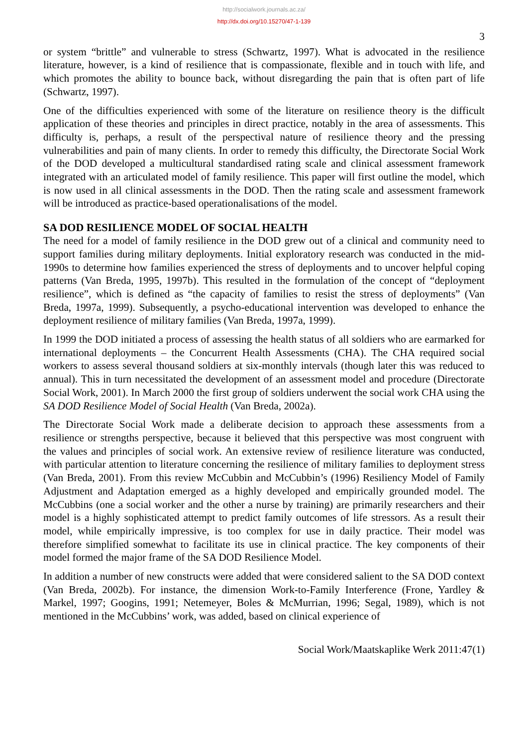http://socialwork.journals.ac.za/
http://dx.doi.org/10.15270/47-1-139
3
or system “brittle” and vulnerable to stress (Schwartz, 1997). What is advocated in the resilience literature, however, is a kind of resilience that is compassionate, flexible and in touch with life, and which promotes the ability to bounce back, without disregarding the pain that is often part of life (Schwartz, 1997).
One of the difficulties experienced with some of the literature on resilience theory is the difficult application of these theories and principles in direct practice, notably in the area of assessments. This difficulty is, perhaps, a result of the perspectival nature of resilience theory and the pressing vulnerabilities and pain of many clients. In order to remedy this difficulty, the Directorate Social Work of the DOD developed a multicultural standardised rating scale and clinical assessment framework integrated with an articulated model of family resilience. This paper will first outline the model, which is now used in all clinical assessments in the DOD. Then the rating scale and assessment framework will be introduced as practice-based operationalisations of the model.
SA DOD RESILIENCE MODEL OF SOCIAL HEALTH
The need for a model of family resilience in the DOD grew out of a clinical and community need to support families during military deployments. Initial exploratory research was conducted in the mid-1990s to determine how families experienced the stress of deployments and to uncover helpful coping patterns (Van Breda, 1995, 1997b). This resulted in the formulation of the concept of “deployment resilience”, which is defined as “the capacity of families to resist the stress of deployments” (Van Breda, 1997a, 1999). Subsequently, a psycho-educational intervention was developed to enhance the deployment resilience of military families (Van Breda, 1997a, 1999).
In 1999 the DOD initiated a process of assessing the health status of all soldiers who are earmarked for international deployments – the Concurrent Health Assessments (CHA). The CHA required social workers to assess several thousand soldiers at six-monthly intervals (though later this was reduced to annual). This in turn necessitated the development of an assessment model and procedure (Directorate Social Work, 2001). In March 2000 the first group of soldiers underwent the social work CHA using the SA DOD Resilience Model of Social Health (Van Breda, 2002a).
The Directorate Social Work made a deliberate decision to approach these assessments from a resilience or strengths perspective, because it believed that this perspective was most congruent with the values and principles of social work. An extensive review of resilience literature was conducted, with particular attention to literature concerning the resilience of military families to deployment stress (Van Breda, 2001). From this review McCubbin and McCubbin’s (1996) Resiliency Model of Family Adjustment and Adaptation emerged as a highly developed and empirically grounded model. The McCubbins (one a social worker and the other a nurse by training) are primarily researchers and their model is a highly sophisticated attempt to predict family outcomes of life stressors. As a result their model, while empirically impressive, is too complex for use in daily practice. Their model was therefore simplified somewhat to facilitate its use in clinical practice. The key components of their model formed the major frame of the SA DOD Resilience Model.
In addition a number of new constructs were added that were considered salient to the SA DOD context (Van Breda, 2002b). For instance, the dimension Work-to-Family Interference (Frone, Yardley & Markel, 1997; Googins, 1991; Netemeyer, Boles & McMurrian, 1996; Segal, 1989), which is not mentioned in the McCubbins’ work, was added, based on clinical experience of
Social Work/Maatskaplike Werk 2011:47(1)